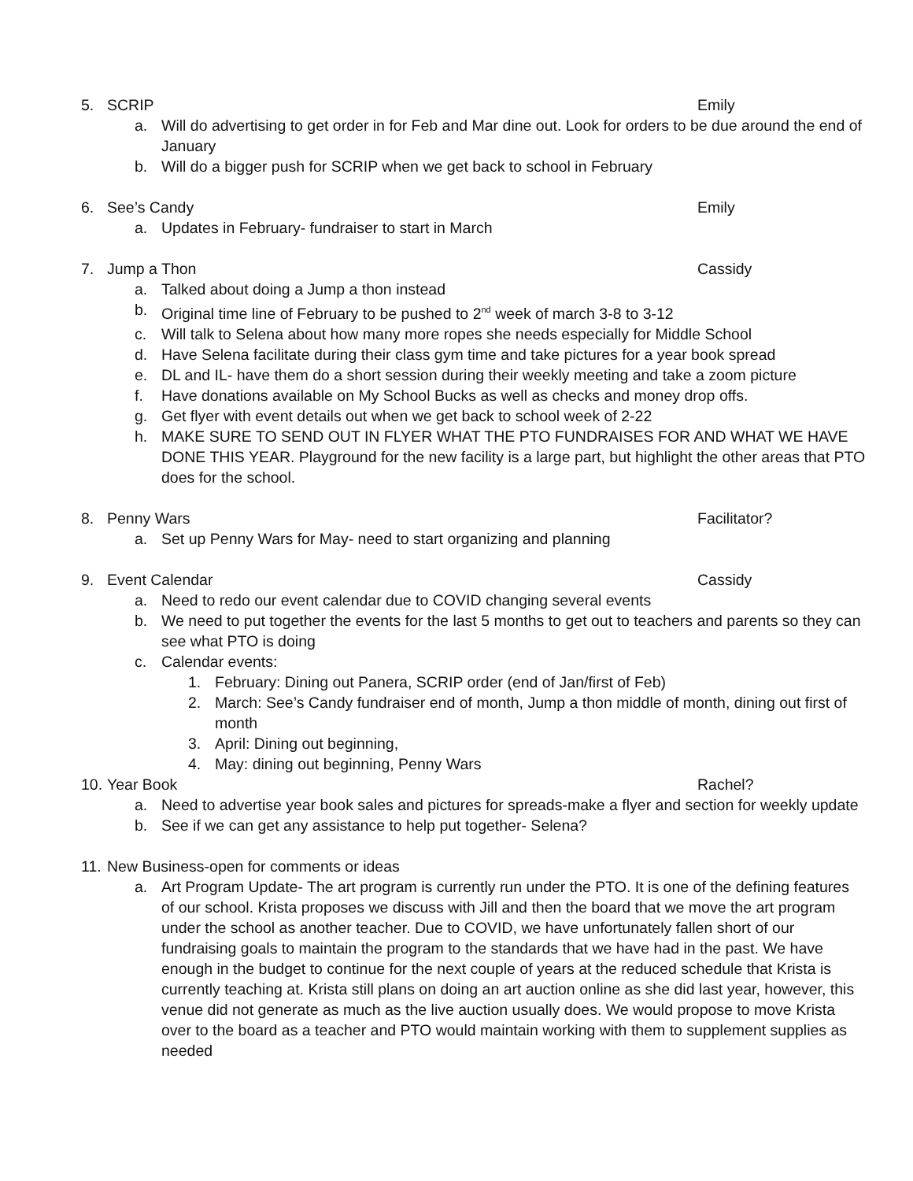5. SCRIP Emily
a. Will do advertising to get order in for Feb and Mar dine out. Look for orders to be due around the end of January
b. Will do a bigger push for SCRIP when we get back to school in February
6. See’s Candy Emily
a. Updates in February- fundraiser to start in March
7. Jump a Thon Cassidy
a. Talked about doing a Jump a thon instead
b. Original time line of February to be pushed to 2<sup>nd</sup> week of march 3-8 to 3-12
c. Will talk to Selena about how many more ropes she needs especially for Middle School
d. Have Selena facilitate during their class gym time and take pictures for a year book spread
e. DL and IL- have them do a short session during their weekly meeting and take a zoom picture
f. Have donations available on My School Bucks as well as checks and money drop offs.
g. Get flyer with event details out when we get back to school week of 2-22
h. MAKE SURE TO SEND OUT IN FLYER WHAT THE PTO FUNDRAISES FOR AND WHAT WE HAVE DONE THIS YEAR. Playground for the new facility is a large part, but highlight the other areas that PTO does for the school.
8. Penny Wars Facilitator?
a. Set up Penny Wars for May- need to start organizing and planning
9. Event Calendar Cassidy
a. Need to redo our event calendar due to COVID changing several events
b. We need to put together the events for the last 5 months to get out to teachers and parents so they can see what PTO is doing
c. Calendar events:
1. February: Dining out Panera, SCRIP order (end of Jan/first of Feb)
2. March: See’s Candy fundraiser end of month, Jump a thon middle of month, dining out first of month
3. April: Dining out beginning,
4. May: dining out beginning, Penny Wars
10. Year Book Rachel?
a. Need to advertise year book sales and pictures for spreads-make a flyer and section for weekly update
b. See if we can get any assistance to help put together- Selena?
11. New Business-open for comments or ideas
a. Art Program Update- The art program is currently run under the PTO. It is one of the defining features of our school. Krista proposes we discuss with Jill and then the board that we move the art program under the school as another teacher. Due to COVID, we have unfortunately fallen short of our fundraising goals to maintain the program to the standards that we have had in the past. We have enough in the budget to continue for the next couple of years at the reduced schedule that Krista is currently teaching at. Krista still plans on doing an art auction online as she did last year, however, this venue did not generate as much as the live auction usually does. We would propose to move Krista over to the board as a teacher and PTO would maintain working with them to supplement supplies as needed